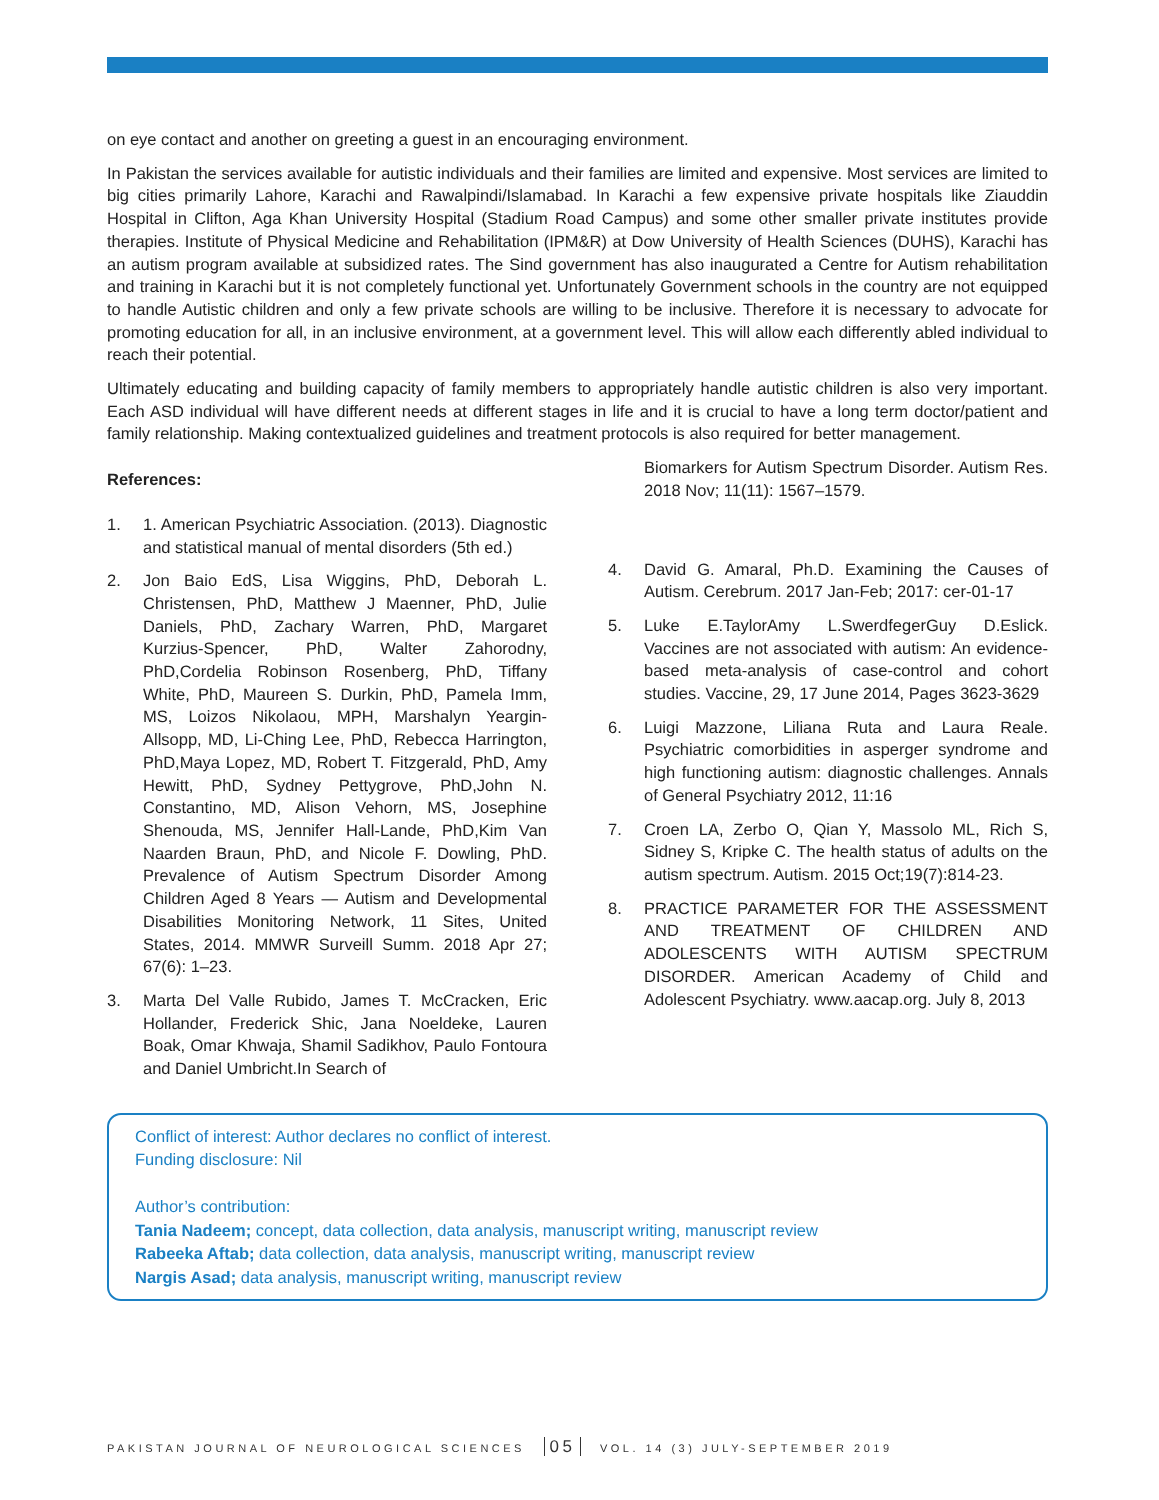on eye contact and another on greeting a guest in an encouraging environment.
In Pakistan the services available for autistic individuals and their families are limited and expensive. Most services are limited to big cities primarily Lahore, Karachi and Rawalpindi/Islamabad. In Karachi a few expensive private hospitals like Ziauddin Hospital in Clifton, Aga Khan University Hospital (Stadium Road Campus) and some other smaller private institutes provide therapies. Institute of Physical Medicine and Rehabilitation (IPM&R) at Dow University of Health Sciences (DUHS), Karachi has an autism program available at subsidized rates. The Sind government has also inaugurated a Centre for Autism rehabilitation and training in Karachi but it is not completely functional yet. Unfortunately Government schools in the country are not equipped to handle Autistic children and only a few private schools are willing to be inclusive. Therefore it is necessary to advocate for promoting education for all, in an inclusive environment, at a government level. This will allow each differently abled individual to reach their potential.
Ultimately educating and building capacity of family members to appropriately handle autistic children is also very important. Each ASD individual will have different needs at different stages in life and it is crucial to have a long term doctor/patient and family relationship. Making contextualized guidelines and treatment protocols is also required for better management.
References:
1. 1. American Psychiatric Association. (2013). Diagnostic and statistical manual of mental disorders (5th ed.)
2. Jon Baio EdS, Lisa Wiggins, PhD, Deborah L. Christensen, PhD, Matthew J Maenner, PhD, Julie Daniels, PhD, Zachary Warren, PhD, Margaret Kurzius-Spencer, PhD, Walter Zahorodny, PhD,Cordelia Robinson Rosenberg, PhD, Tiffany White, PhD, Maureen S. Durkin, PhD, Pamela Imm, MS, Loizos Nikolaou, MPH, Marshalyn Yeargin-Allsopp, MD, Li-Ching Lee, PhD, Rebecca Harrington, PhD,Maya Lopez, MD, Robert T. Fitzgerald, PhD, Amy Hewitt, PhD, Sydney Pettygrove, PhD,John N. Constantino, MD, Alison Vehorn, MS, Josephine Shenouda, MS, Jennifer Hall-Lande, PhD,Kim Van Naarden Braun, PhD, and Nicole F. Dowling, PhD. Prevalence of Autism Spectrum Disorder Among Children Aged 8 Years — Autism and Developmental Disabilities Monitoring Network, 11 Sites, United States, 2014. MMWR Surveill Summ. 2018 Apr 27; 67(6): 1–23.
3. Marta Del Valle Rubido, James T. McCracken, Eric Hollander, Frederick Shic, Jana Noeldeke, Lauren Boak, Omar Khwaja, Shamil Sadikhov, Paulo Fontoura and Daniel Umbricht.In Search of
Biomarkers for Autism Spectrum Disorder. Autism Res. 2018 Nov; 11(11): 1567–1579.
4. David G. Amaral, Ph.D. Examining the Causes of Autism. Cerebrum. 2017 Jan-Feb; 2017: cer-01-17
5. Luke E.TaylorAmy L.SwerdfegerGuy D.Eslick. Vaccines are not associated with autism: An evidence-based meta-analysis of case-control and cohort studies. Vaccine, 29, 17 June 2014, Pages 3623-3629
6. Luigi Mazzone, Liliana Ruta and Laura Reale. Psychiatric comorbidities in asperger syndrome and high functioning autism: diagnostic challenges. Annals of General Psychiatry 2012, 11:16
7. Croen LA, Zerbo O, Qian Y, Massolo ML, Rich S, Sidney S, Kripke C. The health status of adults on the autism spectrum. Autism. 2015 Oct;19(7):814-23.
8. PRACTICE PARAMETER FOR THE ASSESSMENT AND TREATMENT OF CHILDREN AND ADOLESCENTS WITH AUTISM SPECTRUM DISORDER. American Academy of Child and Adolescent Psychiatry. www.aacap.org. July 8, 2013
Conflict of interest: Author declares no conflict of interest.
Funding disclosure: Nil
Author’s contribution:
Tania Nadeem; concept, data collection, data analysis, manuscript writing, manuscript review
Rabeeka Aftab; data collection, data analysis, manuscript writing, manuscript review
Nargis Asad; data analysis, manuscript writing, manuscript review
PAKISTAN JOURNAL OF NEUROLOGICAL SCIENCES 05 VOL. 14 (3) JULY-SEPTEMBER 2019